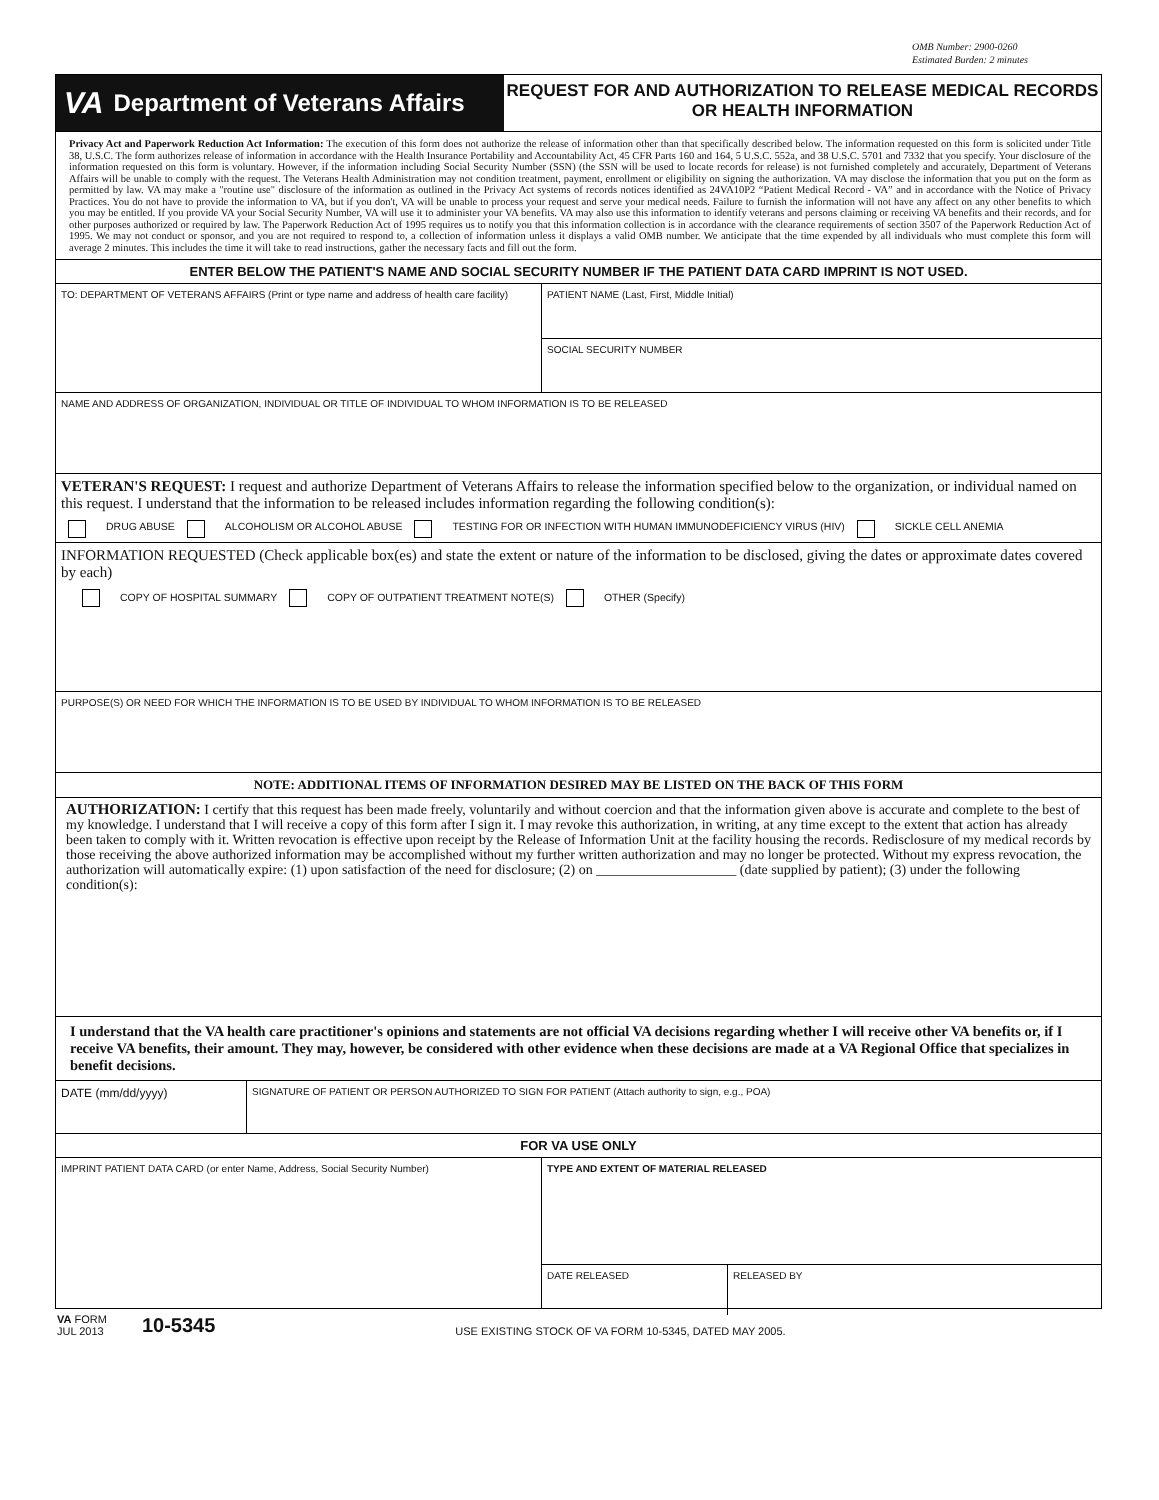OMB Number: 2900-0260
Estimated Burden: 2 minutes
VA Department of Veterans Affairs
REQUEST FOR AND AUTHORIZATION TO RELEASE MEDICAL RECORDS OR HEALTH INFORMATION
Privacy Act and Paperwork Reduction Act Information: The execution of this form does not authorize the release of information other than that specifically described below. The information requested on this form is solicited under Title 38, U.S.C. The form authorizes release of information in accordance with the Health Insurance Portability and Accountability Act, 45 CFR Parts 160 and 164, 5 U.S.C. 552a, and 38 U.S.C. 5701 and 7332 that you specify. Your disclosure of the information requested on this form is voluntary. However, if the information including Social Security Number (SSN) (the SSN will be used to locate records for release) is not furnished completely and accurately, Department of Veterans Affairs will be unable to comply with the request. The Veterans Health Administration may not condition treatment, payment, enrollment or eligibility on signing the authorization. VA may disclose the information that you put on the form as permitted by law. VA may make a "routine use" disclosure of the information as outlined in the Privacy Act systems of records notices identified as 24VA10P2 “Patient Medical Record - VA” and in accordance with the Notice of Privacy Practices. You do not have to provide the information to VA, but if you don't, VA will be unable to process your request and serve your medical needs. Failure to furnish the information will not have any affect on any other benefits to which you may be entitled. If you provide VA your Social Security Number, VA will use it to administer your VA benefits. VA may also use this information to identify veterans and persons claiming or receiving VA benefits and their records, and for other purposes authorized or required by law. The Paperwork Reduction Act of 1995 requires us to notify you that this information collection is in accordance with the clearance requirements of section 3507 of the Paperwork Reduction Act of 1995. We may not conduct or sponsor, and you are not required to respond to, a collection of information unless it displays a valid OMB number. We anticipate that the time expended by all individuals who must complete this form will average 2 minutes. This includes the time it will take to read instructions, gather the necessary facts and fill out the form.
ENTER BELOW THE PATIENT'S NAME AND SOCIAL SECURITY NUMBER IF THE PATIENT DATA CARD IMPRINT IS NOT USED.
TO: DEPARTMENT OF VETERANS AFFAIRS (Print or type name and address of health care facility)
PATIENT NAME (Last, First, Middle Initial)
SOCIAL SECURITY NUMBER
NAME AND ADDRESS OF ORGANIZATION, INDIVIDUAL OR TITLE OF INDIVIDUAL TO WHOM INFORMATION IS TO BE RELEASED
VETERAN'S REQUEST: I request and authorize Department of Veterans Affairs to release the information specified below to the organization, or individual named on this request. I understand that the information to be released includes information regarding the following condition(s):
DRUG ABUSE ALCOHOLISM OR ALCOHOL ABUSE TESTING FOR OR INFECTION WITH HUMAN IMMUNODEFICIENCY VIRUS (HIV) SICKLE CELL ANEMIA
INFORMATION REQUESTED (Check applicable box(es) and state the extent or nature of the information to be disclosed, giving the dates or approximate dates covered by each)
COPY OF HOSPITAL SUMMARY COPY OF OUTPATIENT TREATMENT NOTE(S) OTHER (Specify)
PURPOSE(S) OR NEED FOR WHICH THE INFORMATION IS TO BE USED BY INDIVIDUAL TO WHOM INFORMATION IS TO BE RELEASED
NOTE: ADDITIONAL ITEMS OF INFORMATION DESIRED MAY BE LISTED ON THE BACK OF THIS FORM
AUTHORIZATION: I certify that this request has been made freely, voluntarily and without coercion and that the information given above is accurate and complete to the best of my knowledge. I understand that I will receive a copy of this form after I sign it. I may revoke this authorization, in writing, at any time except to the extent that action has already been taken to comply with it. Written revocation is effective upon receipt by the Release of Information Unit at the facility housing the records. Redisclosure of my medical records by those receiving the above authorized information may be accomplished without my further written authorization and may no longer be protected. Without my express revocation, the authorization will automatically expire: (1) upon satisfaction of the need for disclosure; (2) on ____________________ (date supplied by patient); (3) under the following condition(s):
I understand that the VA health care practitioner's opinions and statements are not official VA decisions regarding whether I will receive other VA benefits or, if I receive VA benefits, their amount. They may, however, be considered with other evidence when these decisions are made at a VA Regional Office that specializes in benefit decisions.
DATE (mm/dd/yyyy)
SIGNATURE OF PATIENT OR PERSON AUTHORIZED TO SIGN FOR PATIENT (Attach authority to sign, e.g., POA)
FOR VA USE ONLY
IMPRINT PATIENT DATA CARD (or enter Name, Address, Social Security Number)
TYPE AND EXTENT OF MATERIAL RELEASED
DATE RELEASED
RELEASED BY
VA FORM
JUL 2013
10-5345
USE EXISTING STOCK OF VA FORM 10-5345, DATED MAY 2005.